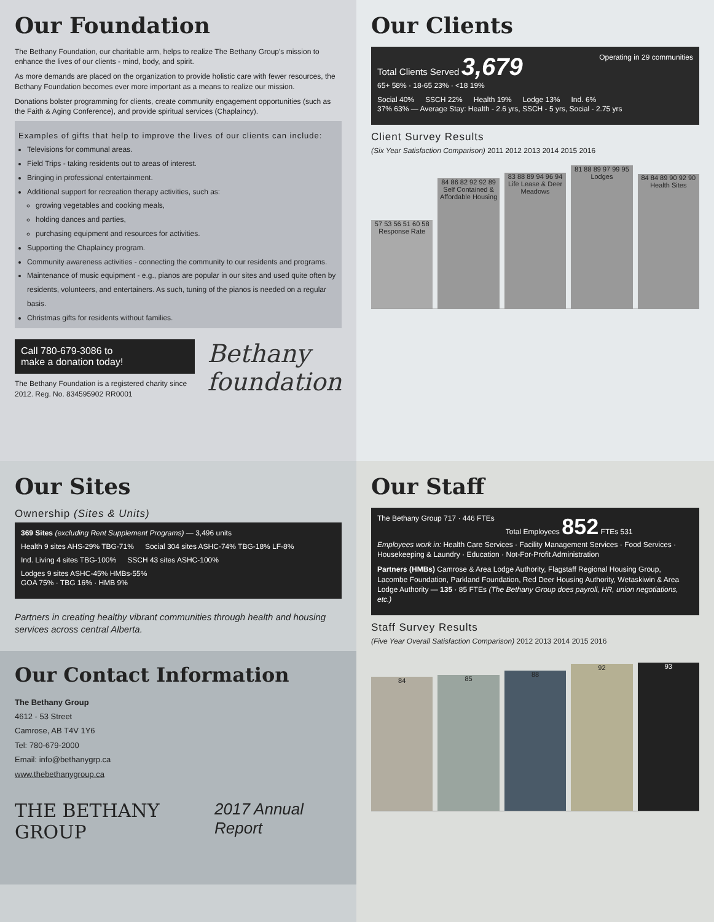Our Foundation
The Bethany Foundation, our charitable arm, helps to realize The Bethany Group's mission to enhance the lives of our clients - mind, body, and spirit.
As more demands are placed on the organization to provide holistic care with fewer resources, the Bethany Foundation becomes ever more important as a means to realize our mission.
Donations bolster programming for clients, create community engagement opportunities (such as the Faith & Aging Conference), and provide spiritual services (Chaplaincy).
Examples of gifts that help to improve the lives of our clients can include:
Televisions for communal areas.
Field Trips - taking residents out to areas of interest.
Bringing in professional entertainment.
Additional support for recreation therapy activities, such as:
growing vegetables and cooking meals,
holding dances and parties,
purchasing equipment and resources for activities.
Supporting the Chaplaincy program.
Community awareness activities - connecting the community to our residents and programs.
Maintenance of music equipment - e.g., pianos are popular in our sites and used quite often by residents, volunteers, and entertainers. As such, tuning of the pianos is needed on a regular basis.
Christmas gifts for residents without families.
Call 780-679-3086 to
make a donation today!
The Bethany Foundation is a registered charity since 2012. Reg. No. 834595902 RR0001
Bethany
foundation
Our Clients
Total Clients Served 3,679 Operating in 29 communities
65+ 58% · 18-65 23% · <18 19%
Social 40% SSCH 22% Health 19% Lodge 13% Ind. 6%
37% 63% — Average Stay: Health - 2.6 yrs, SSCH - 5 yrs, Social - 2.75 yrs
Client Survey Results
(Six Year Satisfaction Comparison) 2011 2012 2013 2014 2015 2016
57 53 56 51 60 58
Response Rate
84 86 82 92 92 89
Self Contained & Affordable Housing
83 88 89 94 96 94
Life Lease & Deer Meadows
81 88 89 97 99 95
Lodges
84 84 89 90 92 90
Health Sites
Our Sites
Ownership (Sites & Units)
369 Sites (excluding Rent Supplement Programs) — 3,496 units
Health 9 sites AHS-29% TBG-71% Social 304 sites ASHC-74% TBG-18% LF-8% Ind. Living 4 sites TBG-100% SSCH 43 sites ASHC-100% Lodges 9 sites ASHC-45% HMBs-55%
GOA 75% · TBG 16% · HMB 9%
Partners in creating healthy vibrant communities through health and housing services across central Alberta.
Our Contact Information
The Bethany Group
4612 - 53 Street
Camrose, AB T4V 1Y6
Tel: 780-679-2000
Email: info@bethanygrp.ca
www.thebethanygroup.ca
THE BETHANY GROUP 2017 Annual Report
Our Staff
The Bethany Group 717 · 446 FTEs Total Employees 852 FTEs 531
Employees work in: Health Care Services · Facility Management Services · Food Services · Housekeeping & Laundry · Education · Not-For-Profit Administration
Partners (HMBs) Camrose & Area Lodge Authority, Flagstaff Regional Housing Group, Lacombe Foundation, Parkland Foundation, Red Deer Housing Authority, Wetaskiwin & Area Lodge Authority — 135 · 85 FTEs (The Bethany Group does payroll, HR, union negotiations, etc.)
Staff Survey Results
(Five Year Overall Satisfaction Comparison) 2012 2013 2014 2015 2016
84
85
88
92
93